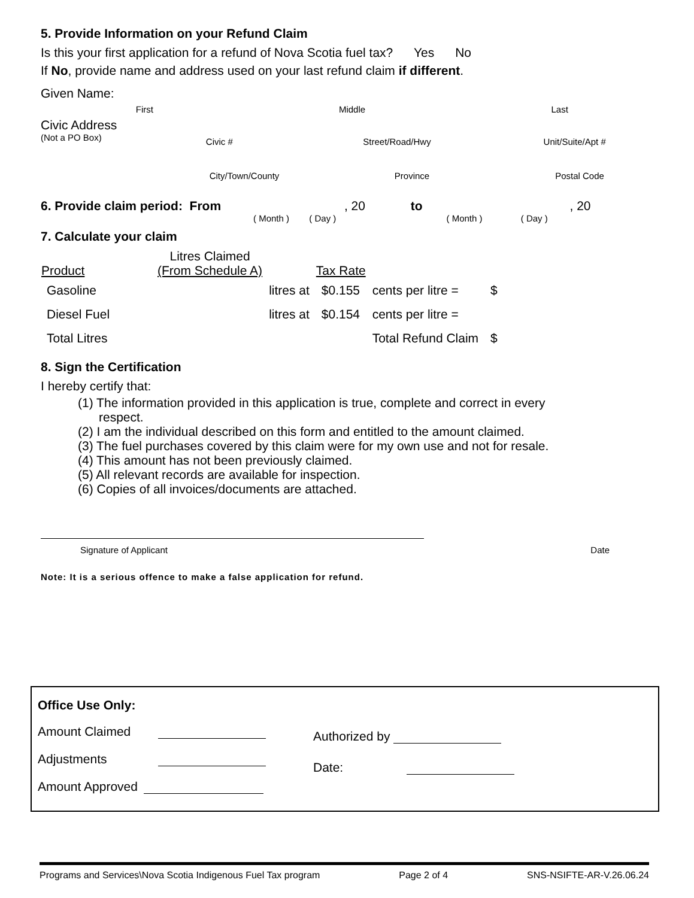5. Provide Information on your Refund Claim
Is this your first application for a refund of Nova Scotia fuel tax? Yes No
If No, provide name and address used on your last refund claim if different.
Given Name:
First Middle Last
Civic Address
(Not a PO Box)
Civic # Street/Road/Hwy Unit/Suite/Apt #
City/Town/County Province Postal Code
6. Provide claim period: From , 20 to , 20
( Month ) ( Day ) ( Month ) ( Day )
7. Calculate your claim
| Product | Litres Claimed (From Schedule A) | | Tax Rate | | |
| --- | --- | --- | --- | --- | --- |
| Gasoline | | litres at | $0.155 | cents per litre = | $ |
| Diesel Fuel | | litres at | $0.154 | cents per litre = | |
| Total Litres | | | | Total Refund Claim | $ |
8. Sign the Certification
I hereby certify that:
(1) The information provided in this application is true, complete and correct in every
respect.
(2) I am the individual described on this form and entitled to the amount claimed.
(3) The fuel purchases covered by this claim were for my own use and not for resale.
(4) This amount has not been previously claimed.
(5) All relevant records are available for inspection.
(6) Copies of all invoices/documents are attached.
Signature of Applicant Date
Note: It is a serious offence to make a false application for refund.
Office Use Only:
Amount Claimed
Adjustments
Amount Approved
Authorized by
Date:
Programs and Services\Nova Scotia Indigenous Fuel Tax program Page 2 of 4 SNS-NSIFTE-AR-V.26.06.24